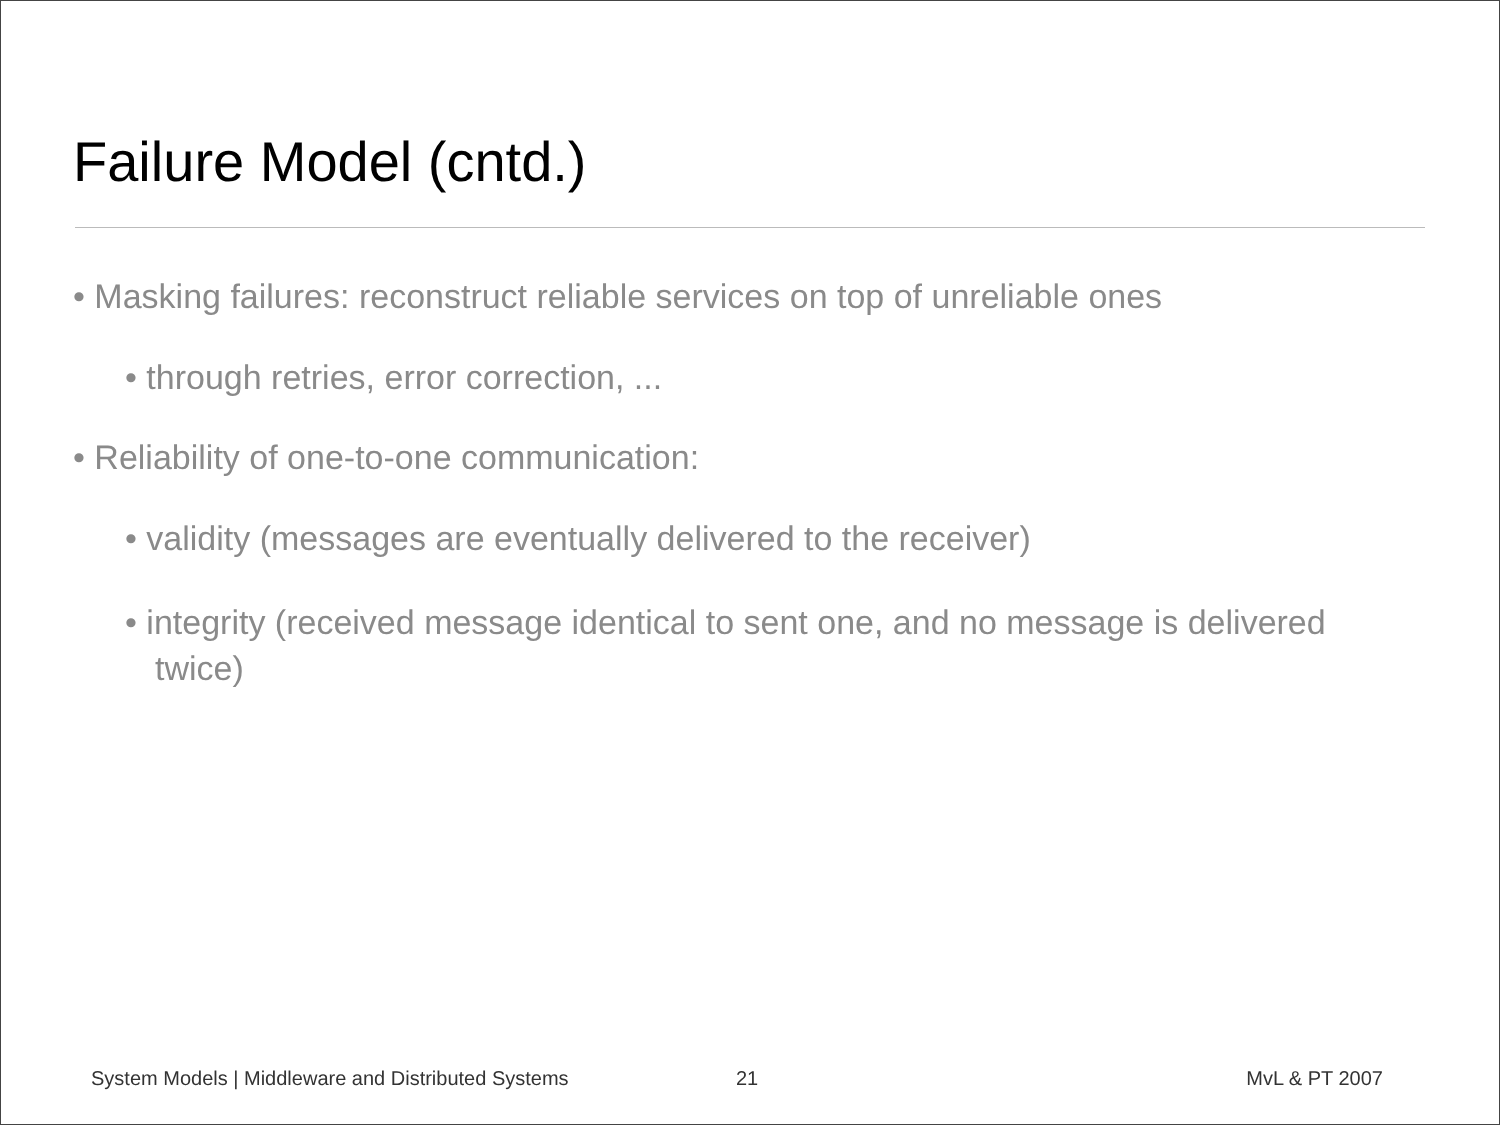Failure Model (cntd.)
• Masking failures: reconstruct reliable services on top of unreliable ones
• through retries, error correction, ...
• Reliability of one-to-one communication:
• validity (messages are eventually delivered to the receiver)
• integrity (received message identical to sent one, and no message is delivered twice)
System Models | Middleware and Distributed Systems 21 MvL & PT 2007